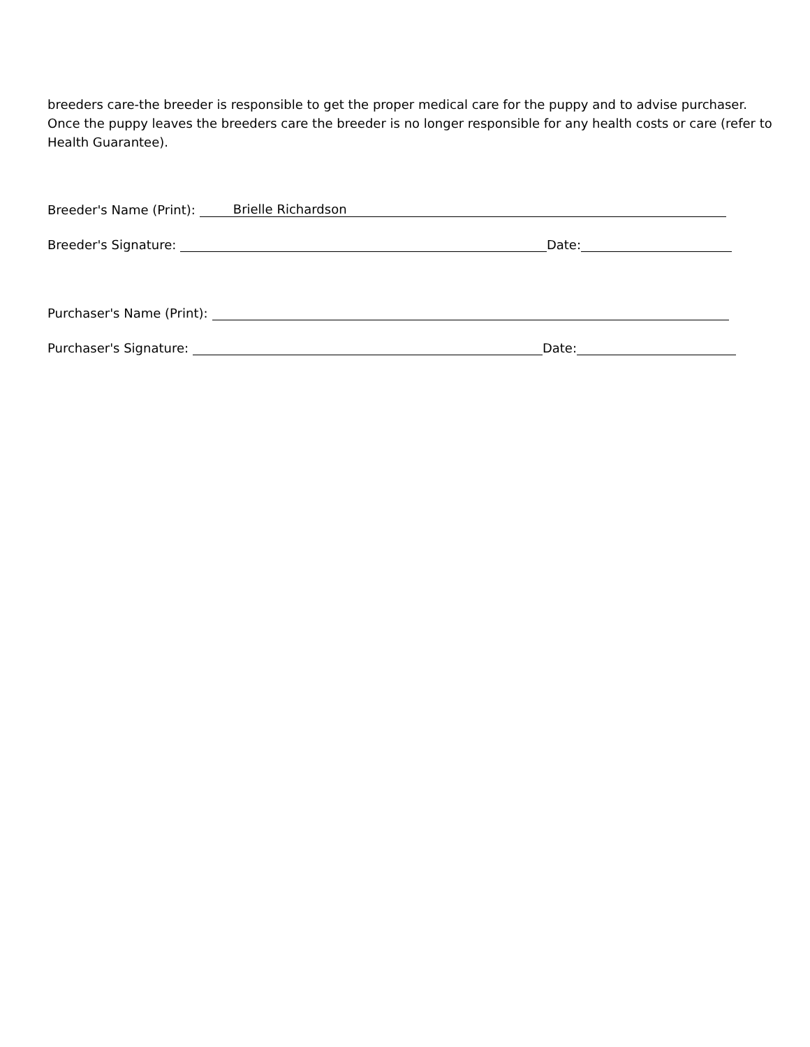breeders care-the breeder is responsible to get the proper medical care for the puppy and to advise purchaser. Once the puppy leaves the breeders care the breeder is no longer responsible for any health costs or care (refer to Health Guarantee).
Breeder's Name (Print): Brielle Richardson
Breeder's Signature: Date:
Purchaser's Name (Print):
Purchaser's Signature: Date: